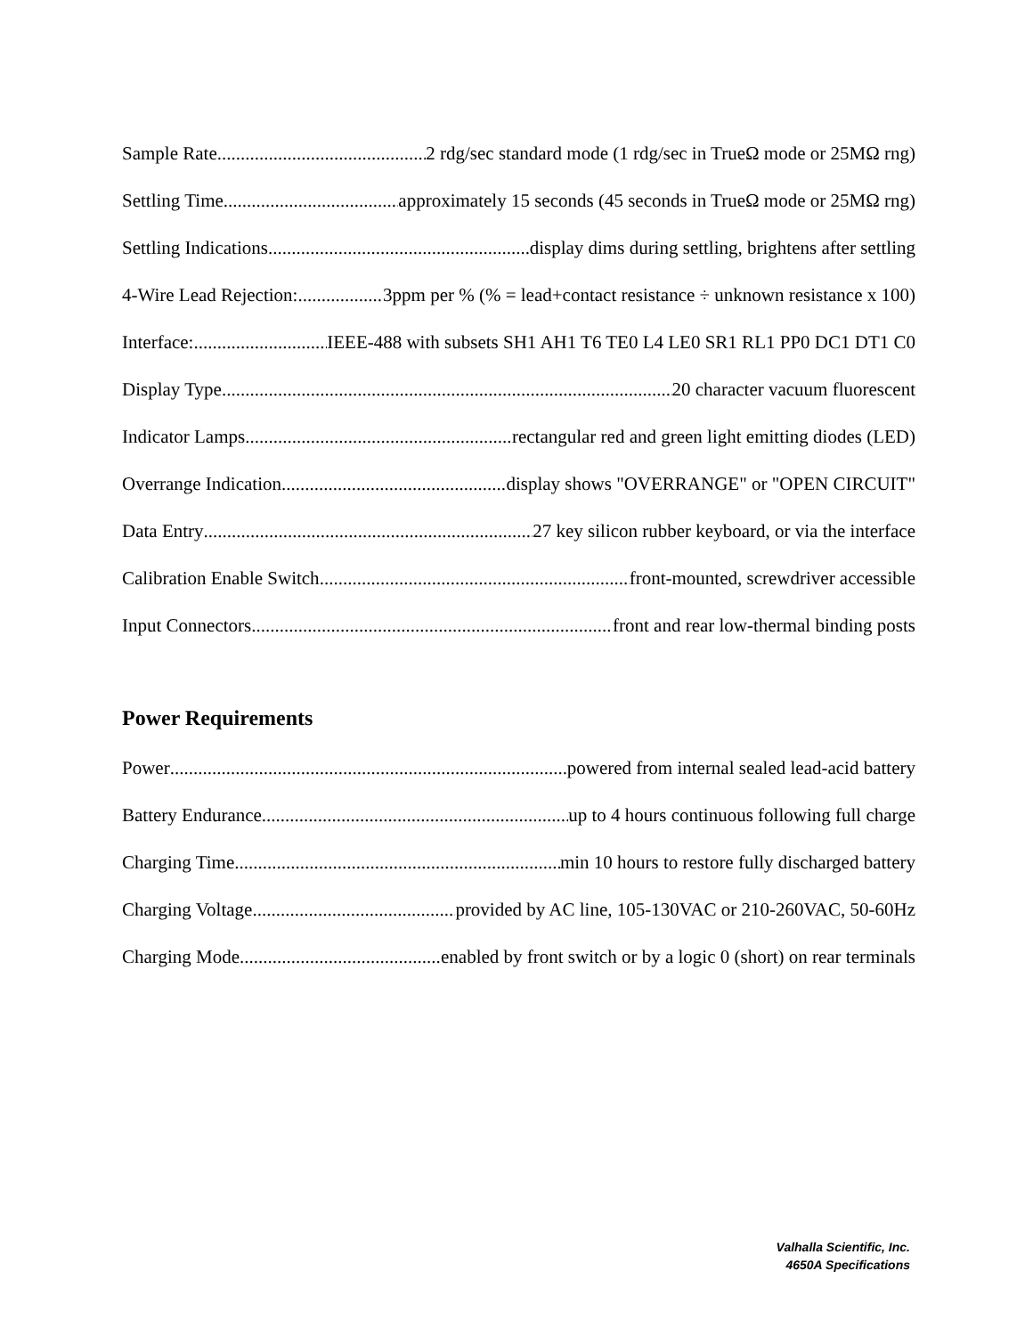Sample Rate 2 rdg/sec standard mode (1 rdg/sec in TrueΩ mode or 25MΩ rng)
Settling Time approximately 15 seconds (45 seconds in TrueΩ mode or 25MΩ rng)
Settling Indications display dims during settling, brightens after settling
4-Wire Lead Rejection: 3ppm per % (% = lead+contact resistance ÷ unknown resistance x 100)
Interface: IEEE-488 with subsets SH1 AH1 T6 TE0 L4 LE0 SR1 RL1 PP0 DC1 DT1 C0
Display Type 20 character vacuum fluorescent
Indicator Lamps rectangular red and green light emitting diodes (LED)
Overrange Indication display shows "OVERRANGE" or "OPEN CIRCUIT"
Data Entry 27 key silicon rubber keyboard, or via the interface
Calibration Enable Switch front-mounted, screwdriver accessible
Input Connectors front and rear low-thermal binding posts
Power Requirements
Power powered from internal sealed lead-acid battery
Battery Endurance up to 4 hours continuous following full charge
Charging Time min 10 hours to restore fully discharged battery
Charging Voltage provided by AC line, 105-130VAC or 210-260VAC, 50-60Hz
Charging Mode enabled by front switch or by a logic 0 (short) on rear terminals
Valhalla Scientific, Inc.
4650A Specifications